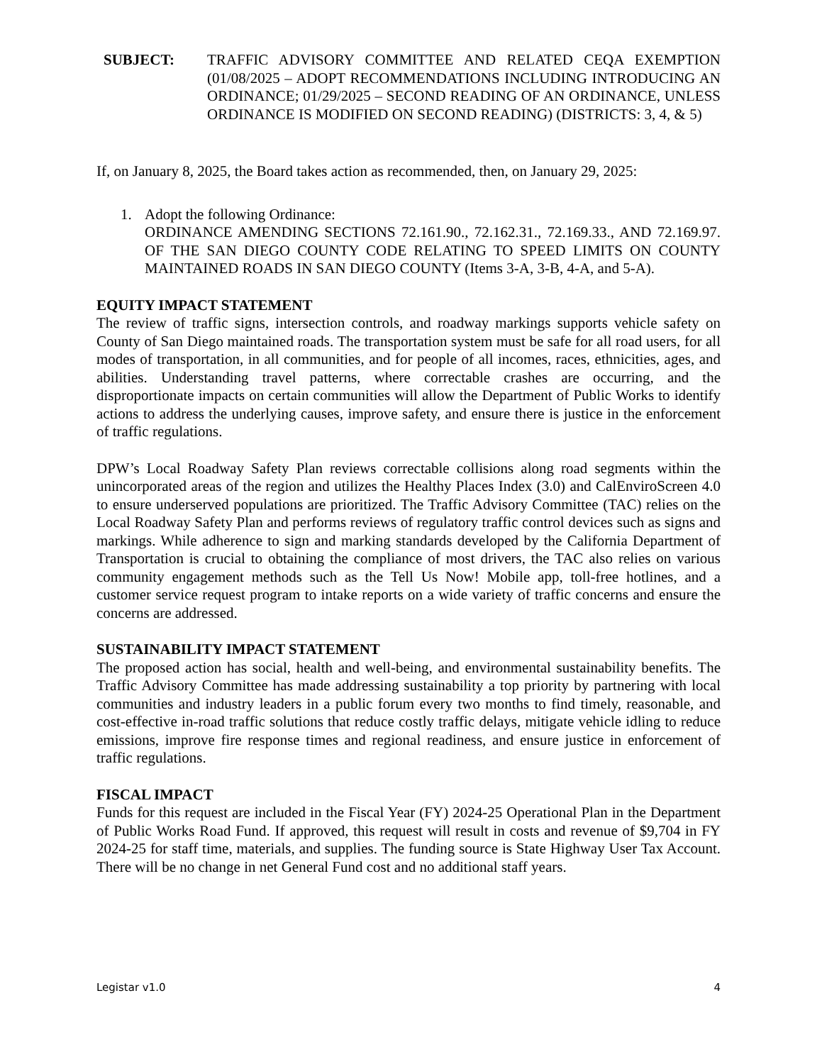SUBJECT: TRAFFIC ADVISORY COMMITTEE AND RELATED CEQA EXEMPTION (01/08/2025 – ADOPT RECOMMENDATIONS INCLUDING INTRODUCING AN ORDINANCE; 01/29/2025 – SECOND READING OF AN ORDINANCE, UNLESS ORDINANCE IS MODIFIED ON SECOND READING) (DISTRICTS: 3, 4, & 5)
If, on January 8, 2025, the Board takes action as recommended, then, on January 29, 2025:
1. Adopt the following Ordinance:
ORDINANCE AMENDING SECTIONS 72.161.90., 72.162.31., 72.169.33., AND 72.169.97. OF THE SAN DIEGO COUNTY CODE RELATING TO SPEED LIMITS ON COUNTY MAINTAINED ROADS IN SAN DIEGO COUNTY (Items 3-A, 3-B, 4-A, and 5-A).
EQUITY IMPACT STATEMENT
The review of traffic signs, intersection controls, and roadway markings supports vehicle safety on County of San Diego maintained roads. The transportation system must be safe for all road users, for all modes of transportation, in all communities, and for people of all incomes, races, ethnicities, ages, and abilities. Understanding travel patterns, where correctable crashes are occurring, and the disproportionate impacts on certain communities will allow the Department of Public Works to identify actions to address the underlying causes, improve safety, and ensure there is justice in the enforcement of traffic regulations.
DPW’s Local Roadway Safety Plan reviews correctable collisions along road segments within the unincorporated areas of the region and utilizes the Healthy Places Index (3.0) and CalEnviroScreen 4.0 to ensure underserved populations are prioritized. The Traffic Advisory Committee (TAC) relies on the Local Roadway Safety Plan and performs reviews of regulatory traffic control devices such as signs and markings. While adherence to sign and marking standards developed by the California Department of Transportation is crucial to obtaining the compliance of most drivers, the TAC also relies on various community engagement methods such as the Tell Us Now! Mobile app, toll-free hotlines, and a customer service request program to intake reports on a wide variety of traffic concerns and ensure the concerns are addressed.
SUSTAINABILITY IMPACT STATEMENT
The proposed action has social, health and well-being, and environmental sustainability benefits. The Traffic Advisory Committee has made addressing sustainability a top priority by partnering with local communities and industry leaders in a public forum every two months to find timely, reasonable, and cost-effective in-road traffic solutions that reduce costly traffic delays, mitigate vehicle idling to reduce emissions, improve fire response times and regional readiness, and ensure justice in enforcement of traffic regulations.
FISCAL IMPACT
Funds for this request are included in the Fiscal Year (FY) 2024-25 Operational Plan in the Department of Public Works Road Fund. If approved, this request will result in costs and revenue of $9,704 in FY 2024-25 for staff time, materials, and supplies. The funding source is State Highway User Tax Account. There will be no change in net General Fund cost and no additional staff years.
Legistar v1.0 4